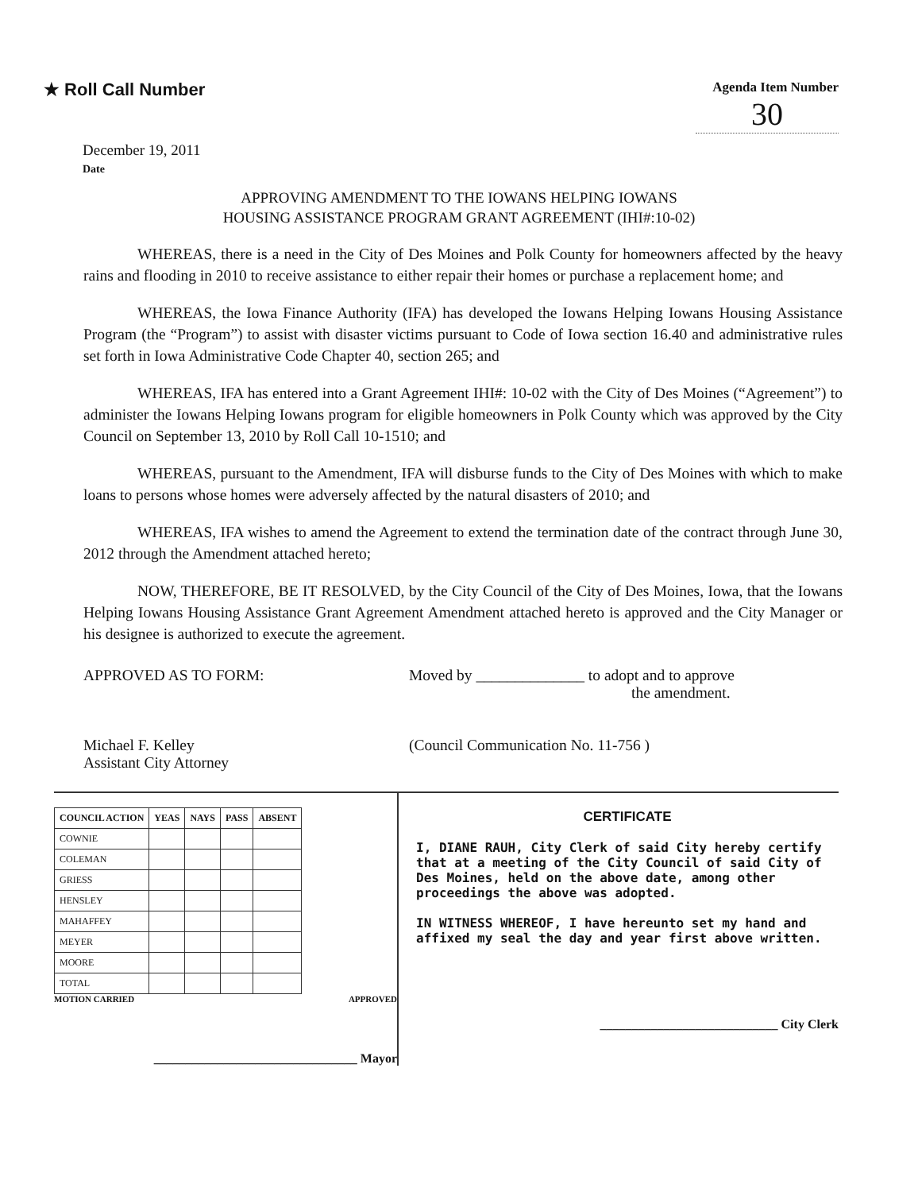★ Roll Call Number
Agenda Item Number
30
December 19, 2011
Date
APPROVING AMENDMENT TO THE IOWANS HELPING IOWANS
HOUSING ASSISTANCE PROGRAM GRANT AGREEMENT (IHI#:10-02)
WHEREAS, there is a need in the City of Des Moines and Polk County for homeowners affected by the heavy rains and flooding in 2010 to receive assistance to either repair their homes or purchase a replacement home; and
WHEREAS, the Iowa Finance Authority (IFA) has developed the Iowans Helping Iowans Housing Assistance Program (the “Program”) to assist with disaster victims pursuant to Code of Iowa section 16.40 and administrative rules set forth in Iowa Administrative Code Chapter 40, section 265; and
WHEREAS, IFA has entered into a Grant Agreement IHI#: 10-02 with the City of Des Moines (“Agreement”) to administer the Iowans Helping Iowans program for eligible homeowners in Polk County which was approved by the City Council on September 13, 2010 by Roll Call 10-1510; and
WHEREAS, pursuant to the Amendment, IFA will disburse funds to the City of Des Moines with which to make loans to persons whose homes were adversely affected by the natural disasters of 2010; and
WHEREAS, IFA wishes to amend the Agreement to extend the termination date of the contract through June 30, 2012 through the Amendment attached hereto;
NOW, THEREFORE, BE IT RESOLVED, by the City Council of the City of Des Moines, Iowa, that the Iowans Helping Iowans Housing Assistance Grant Agreement Amendment attached hereto is approved and the City Manager or his designee is authorized to execute the agreement.
APPROVED AS TO FORM:
Michael F. Kelley
Assistant City Attorney
Moved by ______________ to adopt and to approve
the amendment.
(Council Communication No. 11-756 )
| COUNCIL ACTION | YEAS | NAYS | PASS | ABSENT |
| --- | --- | --- | --- | --- |
| COWNIE | | | | |
| COLEMAN | | | | |
| GRIESS | | | | |
| HENSLEY | | | | |
| MAHAFFEY | | | | |
| MEYER | | | | |
| MOORE | | | | |
| TOTAL | | | | |
MOTION CARRIED APPROVED
________________________________ Mayor
CERTIFICATE
I, DIANE RAUH, City Clerk of said City hereby certify that at a meeting of the City Council of said City of Des Moines, held on the above date, among other proceedings the above was adopted.
IN WITNESS WHEREOF, I have hereunto set my hand and affixed my seal the day and year first above written.
____________________________ City Clerk